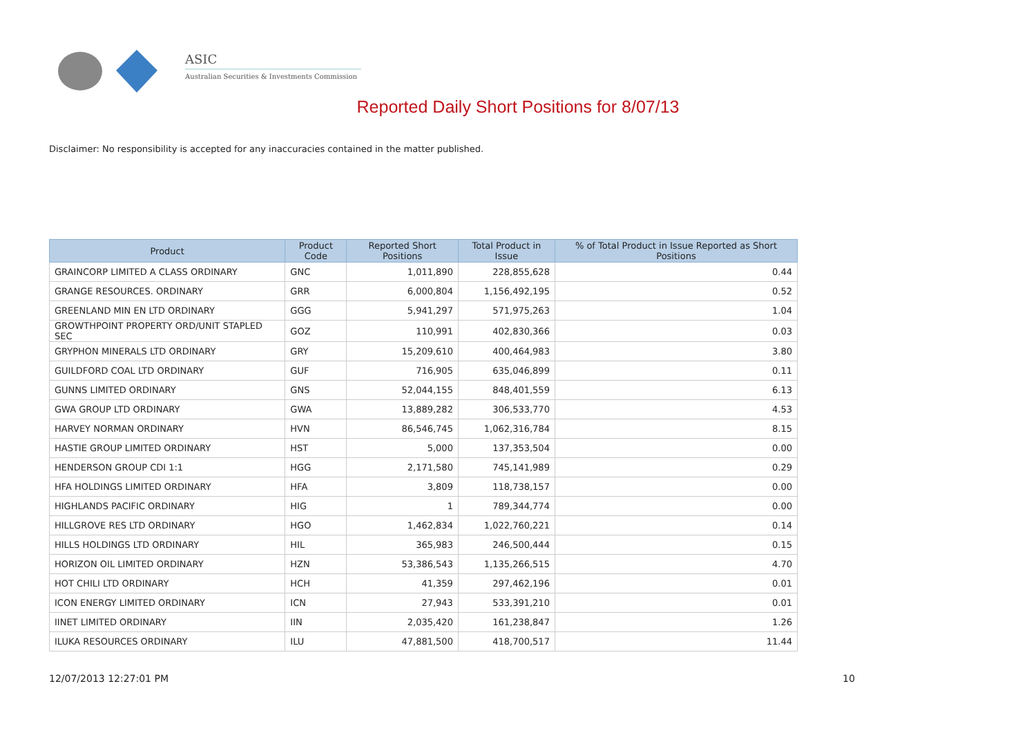ASIC
Australian Securities & Investments Commission
Reported Daily Short Positions for 8/07/13
Disclaimer: No responsibility is accepted for any inaccuracies contained in the matter published.
| Product | Product Code | Reported Short Positions | Total Product in Issue | % of Total Product in Issue Reported as Short Positions |
| --- | --- | --- | --- | --- |
| GRAINCORP LIMITED A CLASS ORDINARY | GNC | 1,011,890 | 228,855,628 | 0.44 |
| GRANGE RESOURCES. ORDINARY | GRR | 6,000,804 | 1,156,492,195 | 0.52 |
| GREENLAND MIN EN LTD ORDINARY | GGG | 5,941,297 | 571,975,263 | 1.04 |
| GROWTHPOINT PROPERTY ORD/UNIT STAPLED SEC | GOZ | 110,991 | 402,830,366 | 0.03 |
| GRYPHON MINERALS LTD ORDINARY | GRY | 15,209,610 | 400,464,983 | 3.80 |
| GUILDFORD COAL LTD ORDINARY | GUF | 716,905 | 635,046,899 | 0.11 |
| GUNNS LIMITED ORDINARY | GNS | 52,044,155 | 848,401,559 | 6.13 |
| GWA GROUP LTD ORDINARY | GWA | 13,889,282 | 306,533,770 | 4.53 |
| HARVEY NORMAN ORDINARY | HVN | 86,546,745 | 1,062,316,784 | 8.15 |
| HASTIE GROUP LIMITED ORDINARY | HST | 5,000 | 137,353,504 | 0.00 |
| HENDERSON GROUP CDI 1:1 | HGG | 2,171,580 | 745,141,989 | 0.29 |
| HFA HOLDINGS LIMITED ORDINARY | HFA | 3,809 | 118,738,157 | 0.00 |
| HIGHLANDS PACIFIC ORDINARY | HIG | 1 | 789,344,774 | 0.00 |
| HILLGROVE RES LTD ORDINARY | HGO | 1,462,834 | 1,022,760,221 | 0.14 |
| HILLS HOLDINGS LTD ORDINARY | HIL | 365,983 | 246,500,444 | 0.15 |
| HORIZON OIL LIMITED ORDINARY | HZN | 53,386,543 | 1,135,266,515 | 4.70 |
| HOT CHILI LTD ORDINARY | HCH | 41,359 | 297,462,196 | 0.01 |
| ICON ENERGY LIMITED ORDINARY | ICN | 27,943 | 533,391,210 | 0.01 |
| IINET LIMITED ORDINARY | IIN | 2,035,420 | 161,238,847 | 1.26 |
| ILUKA RESOURCES ORDINARY | ILU | 47,881,500 | 418,700,517 | 11.44 |
12/07/2013 12:27:01 PM 10